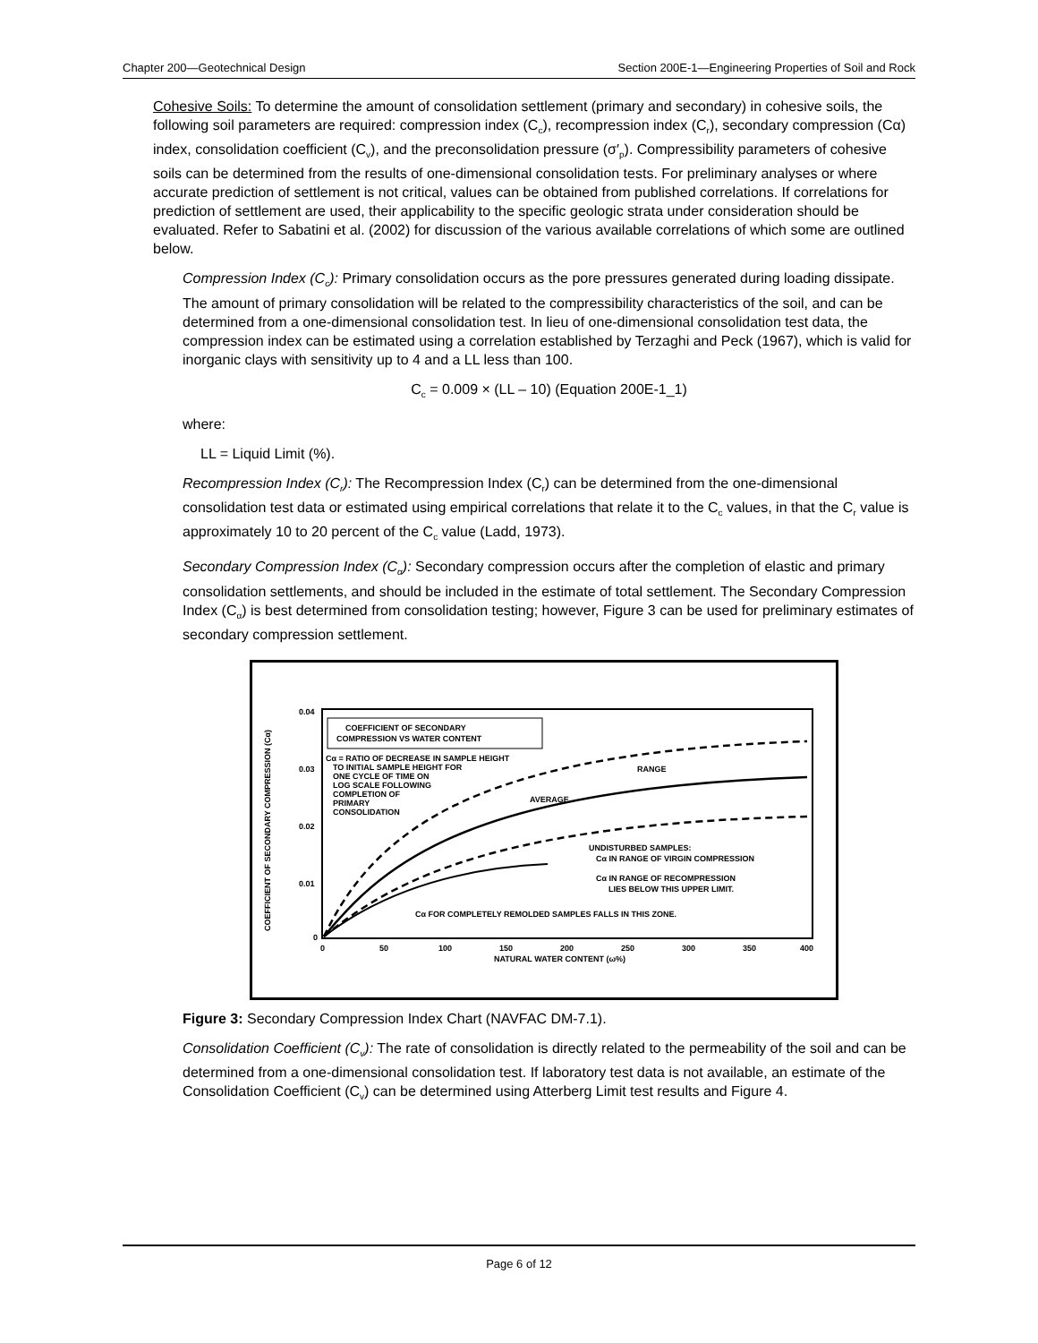Chapter 200—Geotechnical Design Section 200E-1—Engineering Properties of Soil and Rock
Cohesive Soils: To determine the amount of consolidation settlement (primary and secondary) in cohesive soils, the following soil parameters are required: compression index (C<sub>c</sub>), recompression index (C<sub>r</sub>), secondary compression (Cα) index, consolidation coefficient (C<sub>v</sub>), and the preconsolidation pressure (σ′<sub>p</sub>). Compressibility parameters of cohesive soils can be determined from the results of one-dimensional consolidation tests. For preliminary analyses or where accurate prediction of settlement is not critical, values can be obtained from published correlations. If correlations for prediction of settlement are used, their applicability to the specific geologic strata under consideration should be evaluated. Refer to Sabatini et al. (2002) for discussion of the various available correlations of which some are outlined below.
Compression Index (C<sub>c</sub>): Primary consolidation occurs as the pore pressures generated during loading dissipate. The amount of primary consolidation will be related to the compressibility characteristics of the soil, and can be determined from a one-dimensional consolidation test. In lieu of one-dimensional consolidation test data, the compression index can be estimated using a correlation established by Terzaghi and Peck (1967), which is valid for inorganic clays with sensitivity up to 4 and a LL less than 100.
C<sub>c</sub> = 0.009 × (LL – 10) (Equation 200E-1_1)
where:
LL = Liquid Limit (%).
Recompression Index (C<sub>r</sub>): The Recompression Index (C<sub>r</sub>) can be determined from the one-dimensional consolidation test data or estimated using empirical correlations that relate it to the C<sub>c</sub> values, in that the C<sub>r</sub> value is approximately 10 to 20 percent of the C<sub>c</sub> value (Ladd, 1973).
Secondary Compression Index (C<sub>α</sub>): Secondary compression occurs after the completion of elastic and primary consolidation settlements, and should be included in the estimate of total settlement. The Secondary Compression Index (C<sub>α</sub>) is best determined from consolidation testing; however, Figure 3 can be used for preliminary estimates of secondary compression settlement.
COEFFICIENT OF SECONDARY COMPRESSION (Cα)
0.04
0.03
0.02
0.01
0
0
50
100
150
200
250
300
350
400
NATURAL WATER CONTENT (ω%)
COEFFICIENT OF SECONDARY
COMPRESSION VS WATER CONTENT
Cα = RATIO OF DECREASE IN SAMPLE HEIGHT
TO INITIAL SAMPLE HEIGHT FOR
ONE CYCLE OF TIME ON
LOG SCALE FOLLOWING
COMPLETION OF
PRIMARY
CONSOLIDATION
RANGE
AVERAGE
UNDISTURBED SAMPLES:
Cα IN RANGE OF VIRGIN COMPRESSION
Cα IN RANGE OF RECOMPRESSION
LIES BELOW THIS UPPER LIMIT.
Cα FOR COMPLETELY REMOLDED SAMPLES FALLS IN THIS ZONE.
Figure 3: Secondary Compression Index Chart (NAVFAC DM-7.1).
Consolidation Coefficient (C<sub>v</sub>): The rate of consolidation is directly related to the permeability of the soil and can be determined from a one-dimensional consolidation test. If laboratory test data is not available, an estimate of the Consolidation Coefficient (C<sub>v</sub>) can be determined using Atterberg Limit test results and Figure 4.
Page 6 of 12